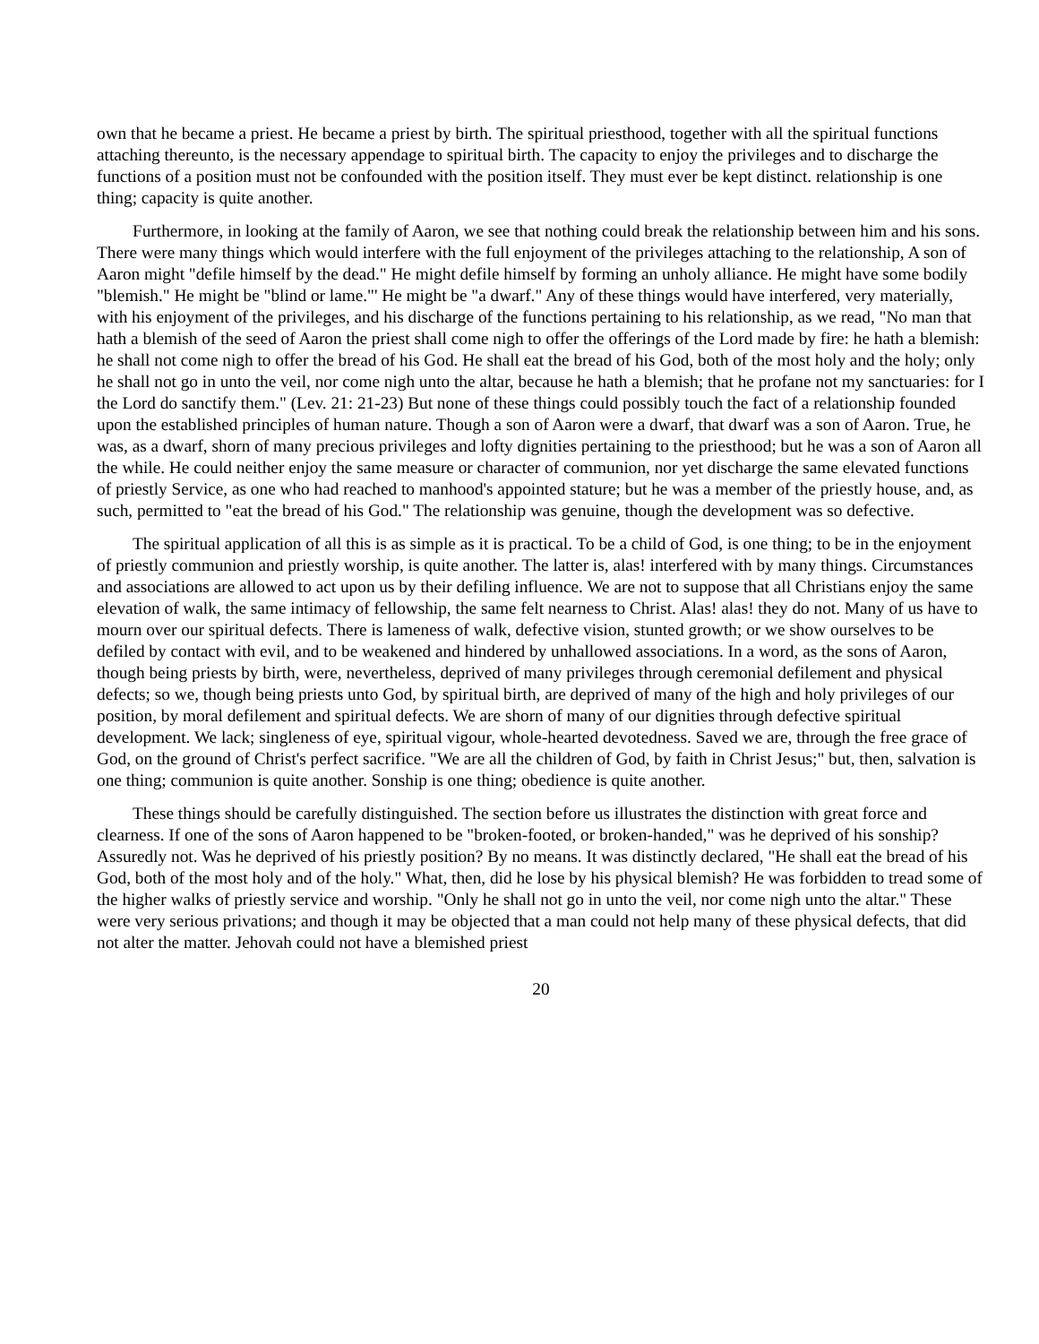own that he became a priest. He became a priest by birth. The spiritual priesthood, together with all the spiritual functions attaching thereunto, is the necessary appendage to spiritual birth. The capacity to enjoy the privileges and to discharge the functions of a position must not be confounded with the position itself. They must ever be kept distinct. relationship is one thing; capacity is quite another.
Furthermore, in looking at the family of Aaron, we see that nothing could break the relationship between him and his sons. There were many things which would interfere with the full enjoyment of the privileges attaching to the relationship, A son of Aaron might "defile himself by the dead." He might defile himself by forming an unholy alliance. He might have some bodily "blemish." He might be "blind or lame."' He might be "a dwarf." Any of these things would have interfered, very materially, with his enjoyment of the privileges, and his discharge of the functions pertaining to his relationship, as we read, "No man that hath a blemish of the seed of Aaron the priest shall come nigh to offer the offerings of the Lord made by fire: he hath a blemish: he shall not come nigh to offer the bread of his God. He shall eat the bread of his God, both of the most holy and the holy; only he shall not go in unto the veil, nor come nigh unto the altar, because he hath a blemish; that he profane not my sanctuaries: for I the Lord do sanctify them." (Lev. 21: 21-23) But none of these things could possibly touch the fact of a relationship founded upon the established principles of human nature. Though a son of Aaron were a dwarf, that dwarf was a son of Aaron. True, he was, as a dwarf, shorn of many precious privileges and lofty dignities pertaining to the priesthood; but he was a son of Aaron all the while. He could neither enjoy the same measure or character of communion, nor yet discharge the same elevated functions of priestly Service, as one who had reached to manhood's appointed stature; but he was a member of the priestly house, and, as such, permitted to "eat the bread of his God." The relationship was genuine, though the development was so defective.
The spiritual application of all this is as simple as it is practical. To be a child of God, is one thing; to be in the enjoyment of priestly communion and priestly worship, is quite another. The latter is, alas! interfered with by many things. Circumstances and associations are allowed to act upon us by their defiling influence. We are not to suppose that all Christians enjoy the same elevation of walk, the same intimacy of fellowship, the same felt nearness to Christ. Alas! alas! they do not. Many of us have to mourn over our spiritual defects. There is lameness of walk, defective vision, stunted growth; or we show ourselves to be defiled by contact with evil, and to be weakened and hindered by unhallowed associations. In a word, as the sons of Aaron, though being priests by birth, were, nevertheless, deprived of many privileges through ceremonial defilement and physical defects; so we, though being priests unto God, by spiritual birth, are deprived of many of the high and holy privileges of our position, by moral defilement and spiritual defects. We are shorn of many of our dignities through defective spiritual development. We lack; singleness of eye, spiritual vigour, whole-hearted devotedness. Saved we are, through the free grace of God, on the ground of Christ's perfect sacrifice. "We are all the children of God, by faith in Christ Jesus;" but, then, salvation is one thing; communion is quite another. Sonship is one thing; obedience is quite another.
These things should be carefully distinguished. The section before us illustrates the distinction with great force and clearness. If one of the sons of Aaron happened to be "broken-footed, or broken-handed," was he deprived of his sonship? Assuredly not. Was he deprived of his priestly position? By no means. It was distinctly declared, "He shall eat the bread of his God, both of the most holy and of the holy." What, then, did he lose by his physical blemish? He was forbidden to tread some of the higher walks of priestly service and worship. "Only he shall not go in unto the veil, nor come nigh unto the altar." These were very serious privations; and though it may be objected that a man could not help many of these physical defects, that did not alter the matter. Jehovah could not have a blemished priest
20